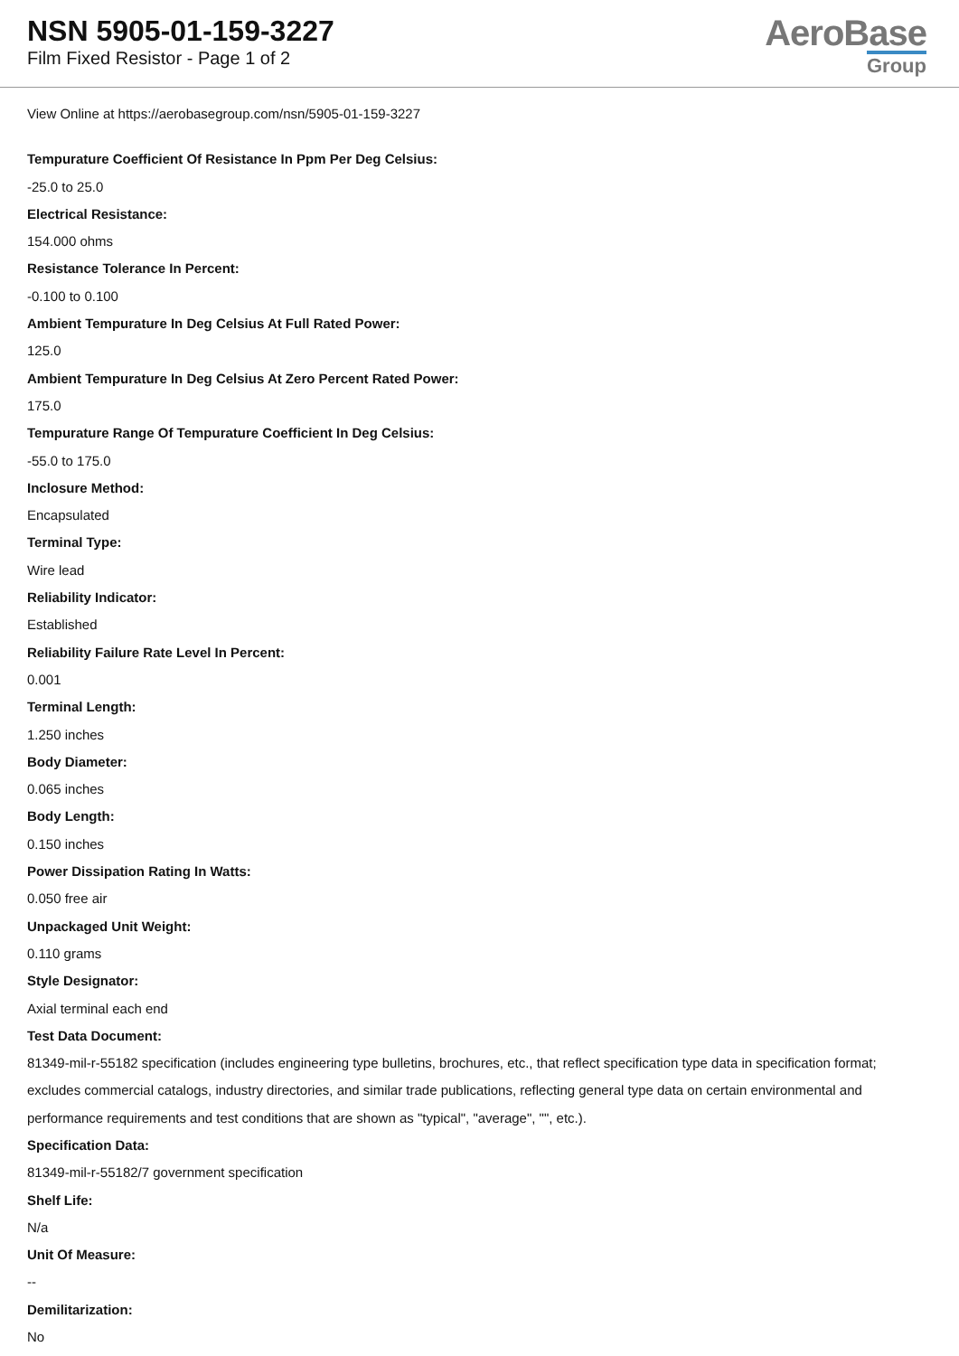NSN 5905-01-159-3227
Film Fixed Resistor - Page 1 of 2
AeroBase
Group
View Online at https://aerobasegroup.com/nsn/5905-01-159-3227
Tempurature Coefficient Of Resistance In Ppm Per Deg Celsius:
-25.0 to 25.0
Electrical Resistance:
154.000 ohms
Resistance Tolerance In Percent:
-0.100 to 0.100
Ambient Tempurature In Deg Celsius At Full Rated Power:
125.0
Ambient Tempurature In Deg Celsius At Zero Percent Rated Power:
175.0
Tempurature Range Of Tempurature Coefficient In Deg Celsius:
-55.0 to 175.0
Inclosure Method:
Encapsulated
Terminal Type:
Wire lead
Reliability Indicator:
Established
Reliability Failure Rate Level In Percent:
0.001
Terminal Length:
1.250 inches
Body Diameter:
0.065 inches
Body Length:
0.150 inches
Power Dissipation Rating In Watts:
0.050 free air
Unpackaged Unit Weight:
0.110 grams
Style Designator:
Axial terminal each end
Test Data Document:
81349-mil-r-55182 specification (includes engineering type bulletins, brochures, etc., that reflect specification type data in specification format; excludes commercial catalogs, industry directories, and similar trade publications, reflecting general type data on certain environmental and performance requirements and test conditions that are shown as "typical", "average", "", etc.).
Specification Data:
81349-mil-r-55182/7 government specification
Shelf Life:
N/a
Unit Of Measure:
--
Demilitarization:
No